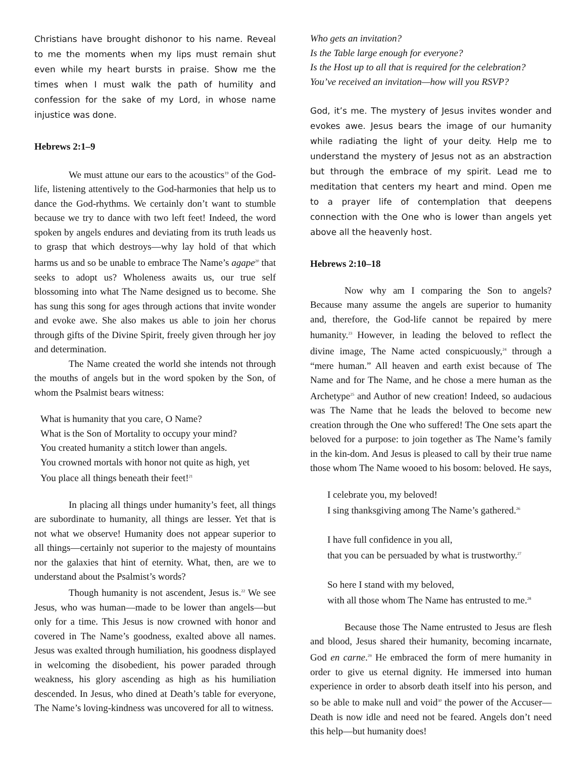Christians have brought dishonor to his name. Reveal to me the moments when my lips must remain shut even while my heart bursts in praise. Show me the times when I must walk the path of humility and confession for the sake of my Lord, in whose name injustice was done.
Hebrews 2:1–9
We must attune our ears to the acoustics<sup>19</sup> of the God-life, listening attentively to the God-harmonies that help us to dance the God-rhythms. We certainly don’t want to stumble because we try to dance with two left feet! Indeed, the word spoken by angels endures and deviating from its truth leads us to grasp that which destroys—why lay hold of that which harms us and so be unable to embrace The Name’s agape<sup>20</sup> that seeks to adopt us? Wholeness awaits us, our true self blossoming into what The Name designed us to become. She has sung this song for ages through actions that invite wonder and evoke awe. She also makes us able to join her chorus through gifts of the Divine Spirit, freely given through her joy and determination.
The Name created the world she intends not through the mouths of angels but in the word spoken by the Son, of whom the Psalmist bears witness:
What is humanity that you care, O Name?
What is the Son of Mortality to occupy your mind?
You created humanity a stitch lower than angels.
You crowned mortals with honor not quite as high, yet
You place all things beneath their feet!<sup>21</sup>
In placing all things under humanity’s feet, all things are subordinate to humanity, all things are lesser. Yet that is not what we observe! Humanity does not appear superior to all things—certainly not superior to the majesty of mountains nor the galaxies that hint of eternity. What, then, are we to understand about the Psalmist’s words?
Though humanity is not ascendent, Jesus is.<sup>22</sup> We see Jesus, who was human—made to be lower than angels—but only for a time. This Jesus is now crowned with honor and covered in The Name’s goodness, exalted above all names. Jesus was exalted through humiliation, his goodness displayed in welcoming the disobedient, his power paraded through weakness, his glory ascending as high as his humiliation descended. In Jesus, who dined at Death’s table for everyone, The Name’s loving-kindness was uncovered for all to witness.
Who gets an invitation?
Is the Table large enough for everyone?
Is the Host up to all that is required for the celebration?
You’ve received an invitation—how will you RSVP?
God, it’s me. The mystery of Jesus invites wonder and evokes awe. Jesus bears the image of our humanity while radiating the light of your deity. Help me to understand the mystery of Jesus not as an abstraction but through the embrace of my spirit. Lead me to meditation that centers my heart and mind. Open me to a prayer life of contemplation that deepens connection with the One who is lower than angels yet above all the heavenly host.
Hebrews 2:10–18
Now why am I comparing the Son to angels? Because many assume the angels are superior to humanity and, therefore, the God-life cannot be repaired by mere humanity.<sup>23</sup> However, in leading the beloved to reflect the divine image, The Name acted conspicuously,<sup>24</sup> through a “mere human.” All heaven and earth exist because of The Name and for The Name, and he chose a mere human as the Archetype<sup>25</sup> and Author of new creation! Indeed, so audacious was The Name that he leads the beloved to become new creation through the One who suffered! The One sets apart the beloved for a purpose: to join together as The Name’s family in the kin-dom. And Jesus is pleased to call by their true name those whom The Name wooed to his bosom: beloved. He says,
I celebrate you, my beloved!
I sing thanksgiving among The Name’s gathered.<sup>26</sup>
I have full confidence in you all,
that you can be persuaded by what is trustworthy.<sup>27</sup>
So here I stand with my beloved,
with all those whom The Name has entrusted to me.<sup>28</sup>
Because those The Name entrusted to Jesus are flesh and blood, Jesus shared their humanity, becoming incarnate, God en carne.<sup>29</sup> He embraced the form of mere humanity in order to give us eternal dignity. He immersed into human experience in order to absorb death itself into his person, and so be able to make null and void<sup>30</sup> the power of the Accuser—Death is now idle and need not be feared. Angels don’t need this help—but humanity does!